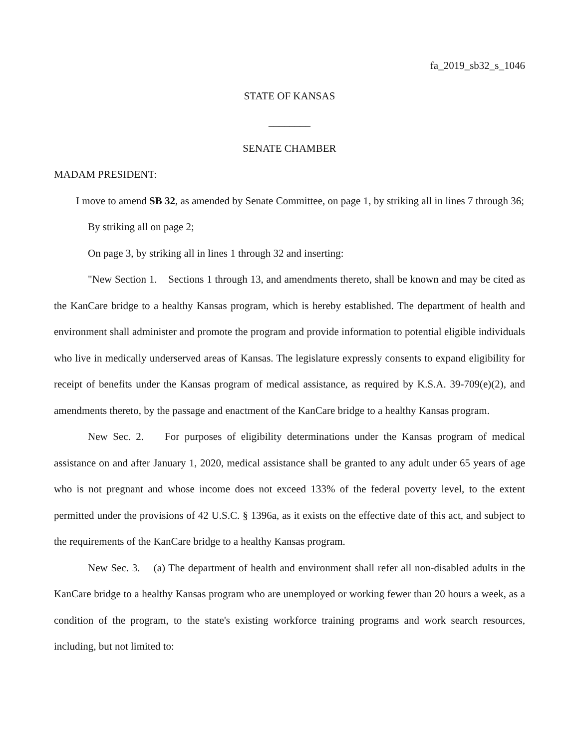fa_2019_sb32_s_1046
STATE OF KANSAS
________
SENATE CHAMBER
MADAM PRESIDENT:
I move to amend SB 32, as amended by Senate Committee, on page 1, by striking all in lines 7 through 36;
By striking all on page 2;
On page 3, by striking all in lines 1 through 32 and inserting:
"New Section 1. Sections 1 through 13, and amendments thereto, shall be known and may be cited as the KanCare bridge to a healthy Kansas program, which is hereby established. The department of health and environment shall administer and promote the program and provide information to potential eligible individuals who live in medically underserved areas of Kansas. The legislature expressly consents to expand eligibility for receipt of benefits under the Kansas program of medical assistance, as required by K.S.A. 39-709(e)(2), and amendments thereto, by the passage and enactment of the KanCare bridge to a healthy Kansas program.
New Sec. 2. For purposes of eligibility determinations under the Kansas program of medical assistance on and after January 1, 2020, medical assistance shall be granted to any adult under 65 years of age who is not pregnant and whose income does not exceed 133% of the federal poverty level, to the extent permitted under the provisions of 42 U.S.C. § 1396a, as it exists on the effective date of this act, and subject to the requirements of the KanCare bridge to a healthy Kansas program.
New Sec. 3. (a) The department of health and environment shall refer all non-disabled adults in the KanCare bridge to a healthy Kansas program who are unemployed or working fewer than 20 hours a week, as a condition of the program, to the state's existing workforce training programs and work search resources, including, but not limited to: